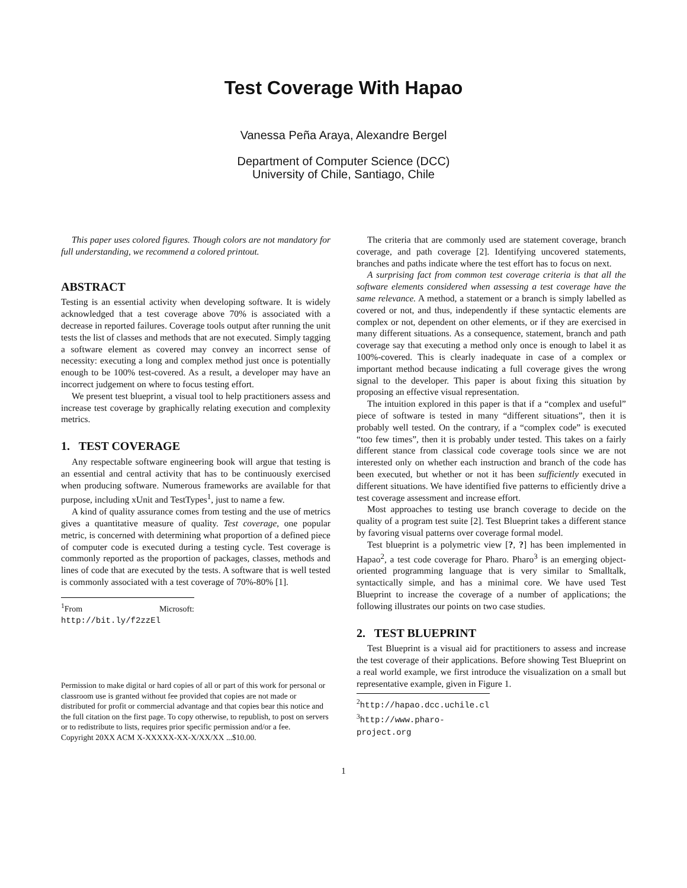Test Coverage With Hapao
Vanessa Peña Araya, Alexandre Bergel
Department of Computer Science (DCC)
University of Chile, Santiago, Chile
This paper uses colored figures. Though colors are not mandatory for full understanding, we recommend a colored printout.
ABSTRACT
Testing is an essential activity when developing software. It is widely acknowledged that a test coverage above 70% is associated with a decrease in reported failures. Coverage tools output after running the unit tests the list of classes and methods that are not executed. Simply tagging a software element as covered may convey an incorrect sense of necessity: executing a long and complex method just once is potentially enough to be 100% test-covered. As a result, a developer may have an incorrect judgement on where to focus testing effort.
We present test blueprint, a visual tool to help practitioners assess and increase test coverage by graphically relating execution and complexity metrics.
1. TEST COVERAGE
Any respectable software engineering book will argue that testing is an essential and central activity that has to be continuously exercised when producing software. Numerous frameworks are available for that purpose, including xUnit and TestTypes<sup>1</sup>, just to name a few.
A kind of quality assurance comes from testing and the use of metrics gives a quantitative measure of quality. Test coverage, one popular metric, is concerned with determining what proportion of a defined piece of computer code is executed during a testing cycle. Test coverage is commonly reported as the proportion of packages, classes, methods and lines of code that are executed by the tests. A software that is well tested is commonly associated with a test coverage of 70%-80% [1].
<sup>1</sup> From Microsoft: http://bit.ly/f2zzEl
Permission to make digital or hard copies of all or part of this work for personal or classroom use is granted without fee provided that copies are not made or distributed for profit or commercial advantage and that copies bear this notice and the full citation on the first page. To copy otherwise, to republish, to post on servers or to redistribute to lists, requires prior specific permission and/or a fee.
Copyright 20XX ACM X-XXXXX-XX-X/XX/XX ...$10.00.
The criteria that are commonly used are statement coverage, branch coverage, and path coverage [2]. Identifying uncovered statements, branches and paths indicate where the test effort has to focus on next.
A surprising fact from common test coverage criteria is that all the software elements considered when assessing a test coverage have the same relevance. A method, a statement or a branch is simply labelled as covered or not, and thus, independently if these syntactic elements are complex or not, dependent on other elements, or if they are exercised in many different situations. As a consequence, statement, branch and path coverage say that executing a method only once is enough to label it as 100%-covered. This is clearly inadequate in case of a complex or important method because indicating a full coverage gives the wrong signal to the developer. This paper is about fixing this situation by proposing an effective visual representation.
The intuition explored in this paper is that if a “complex and useful” piece of software is tested in many “different situations”, then it is probably well tested. On the contrary, if a “complex code” is executed “too few times”, then it is probably under tested. This takes on a fairly different stance from classical code coverage tools since we are not interested only on whether each instruction and branch of the code has been executed, but whether or not it has been sufficiently executed in different situations. We have identified five patterns to efficiently drive a test coverage assessment and increase effort.
Most approaches to testing use branch coverage to decide on the quality of a program test suite [2]. Test Blueprint takes a different stance by favoring visual patterns over coverage formal model.
Test blueprint is a polymetric view [?, ?] has been implemented in Hapao<sup>2</sup>, a test code coverage for Pharo. Pharo<sup>3</sup> is an emerging object-oriented programming language that is very similar to Smalltalk, syntactically simple, and has a minimal core. We have used Test Blueprint to increase the coverage of a number of applications; the following illustrates our points on two case studies.
2. TEST BLUEPRINT
Test Blueprint is a visual aid for practitioners to assess and increase the test coverage of their applications. Before showing Test Blueprint on a real world example, we first introduce the visualization on a small but representative example, given in Figure 1.
<sup>2</sup> http://hapao.dcc.uchile.cl
<sup>3</sup> http://www.pharo-project.org
1